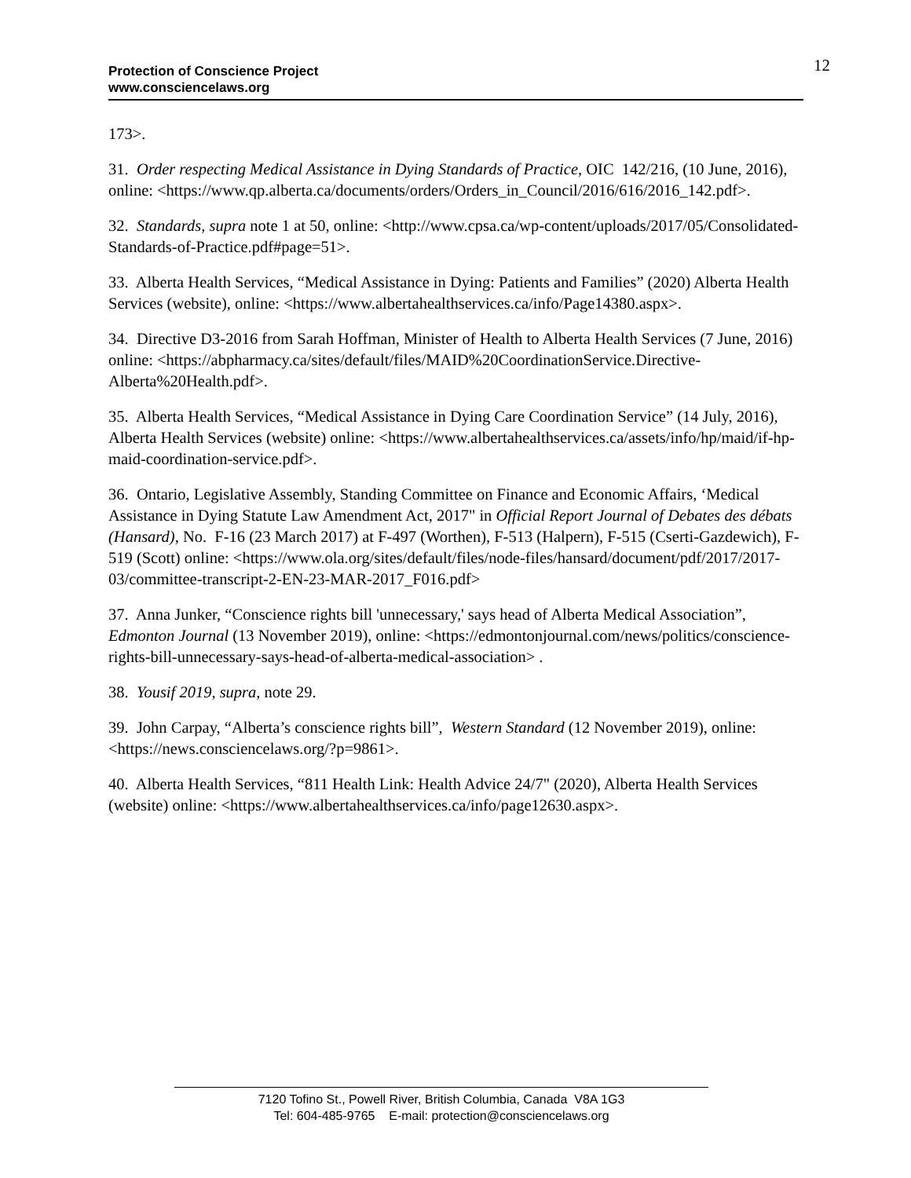Protection of Conscience Project
www.consciencelaws.org
12
173>.
31. Order respecting Medical Assistance in Dying Standards of Practice, OIC 142/216, (10 June, 2016), online: <https://www.qp.alberta.ca/documents/orders/Orders_in_Council/2016/616/2016_142.pdf>.
32. Standards, supra note 1 at 50, online: <http://www.cpsa.ca/wp-content/uploads/2017/05/Consolidated-Standards-of-Practice.pdf#page=51>.
33. Alberta Health Services, “Medical Assistance in Dying: Patients and Families” (2020) Alberta Health Services (website), online: <https://www.albertahealthservices.ca/info/Page14380.aspx>.
34. Directive D3-2016 from Sarah Hoffman, Minister of Health to Alberta Health Services (7 June, 2016) online: <https://abpharmacy.ca/sites/default/files/MAID%20CoordinationService.Directive-Alberta%20Health.pdf>.
35. Alberta Health Services, “Medical Assistance in Dying Care Coordination Service” (14 July, 2016), Alberta Health Services (website) online: <https://www.albertahealthservices.ca/assets/info/hp/maid/if-hp-maid-coordination-service.pdf>.
36. Ontario, Legislative Assembly, Standing Committee on Finance and Economic Affairs, ‘Medical Assistance in Dying Statute Law Amendment Act, 2017" in Official Report Journal of Debates des débats (Hansard), No. F-16 (23 March 2017) at F-497 (Worthen), F-513 (Halpern), F-515 (Cserti-Gazdewich), F-519 (Scott) online: <https://www.ola.org/sites/default/files/node-files/hansard/document/pdf/2017/2017-03/committee-transcript-2-EN-23-MAR-2017_F016.pdf>
37. Anna Junker, “Conscience rights bill 'unnecessary,' says head of Alberta Medical Association”, Edmonton Journal (13 November 2019), online: <https://edmontonjournal.com/news/politics/conscience-rights-bill-unnecessary-says-head-of-alberta-medical-association> .
38. Yousif 2019, supra, note 29.
39. John Carpay, “Alberta’s conscience rights bill”, Western Standard (12 November 2019), online: <https://news.consciencelaws.org/?p=9861>.
40. Alberta Health Services, “811 Health Link: Health Advice 24/7" (2020), Alberta Health Services (website) online: <https://www.albertahealthservices.ca/info/page12630.aspx>.
7120 Tofino St., Powell River, British Columbia, Canada V8A 1G3
Tel: 604-485-9765 E-mail: protection@consciencelaws.org